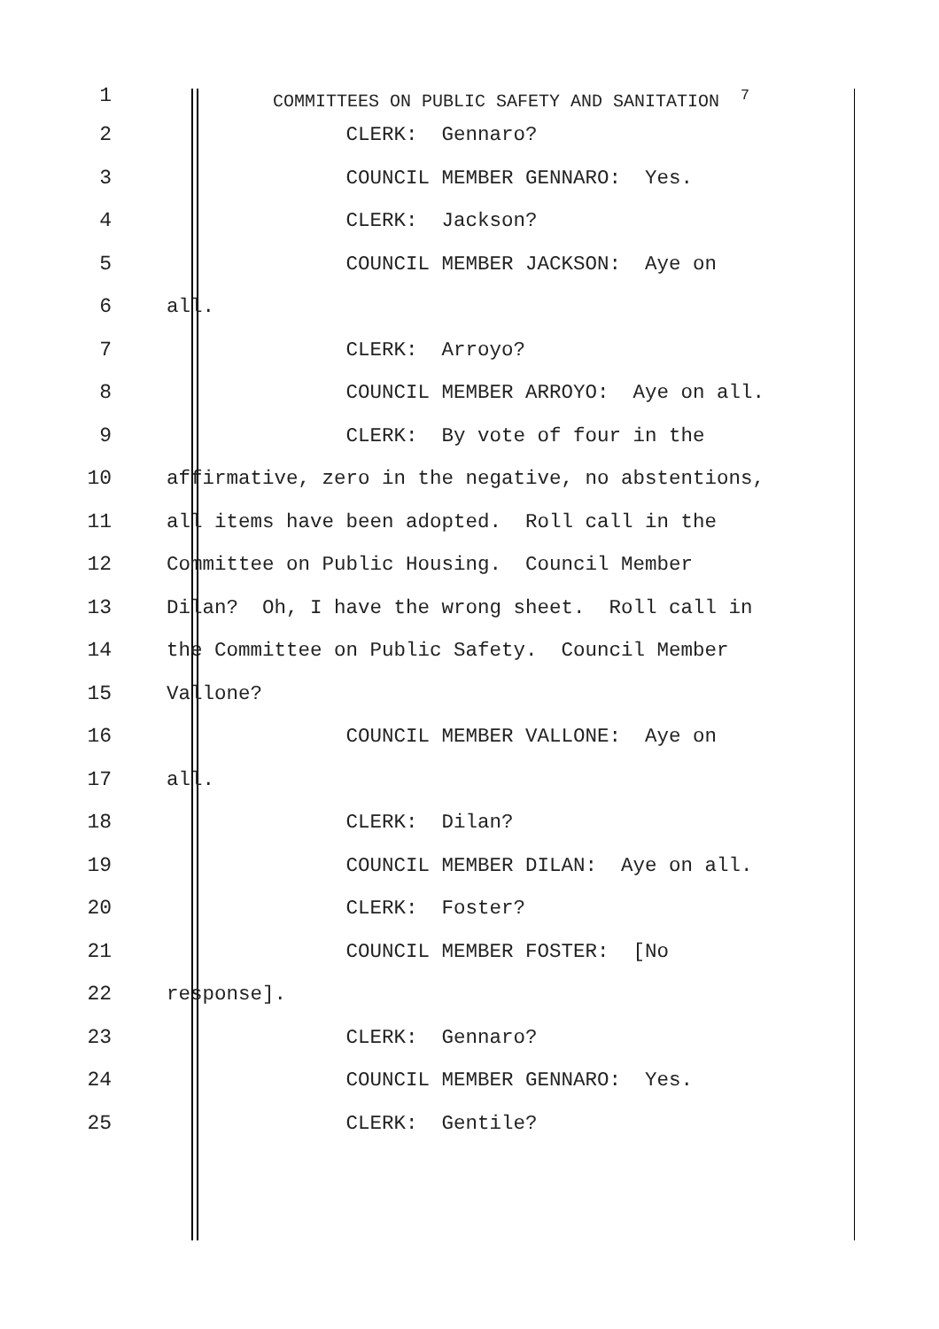1
COMMITTEES ON PUBLIC SAFETY AND SANITATION <sup>7</sup>
2 CLERK: Gennaro?
3 COUNCIL MEMBER GENNARO: Yes.
4 CLERK: Jackson?
5 COUNCIL MEMBER JACKSON: Aye on
6 all.
7 CLERK: Arroyo?
8 COUNCIL MEMBER ARROYO: Aye on all.
9 CLERK: By vote of four in the
10 affirmative, zero in the negative, no abstentions,
11 all items have been adopted. Roll call in the
12 Committee on Public Housing. Council Member
13 Dilan? Oh, I have the wrong sheet. Roll call in
14 the Committee on Public Safety. Council Member
15 Vallone?
16 COUNCIL MEMBER VALLONE: Aye on
17 all.
18 CLERK: Dilan?
19 COUNCIL MEMBER DILAN: Aye on all.
20 CLERK: Foster?
21 COUNCIL MEMBER FOSTER: [No
22 response].
23 CLERK: Gennaro?
24 COUNCIL MEMBER GENNARO: Yes.
25 CLERK: Gentile?